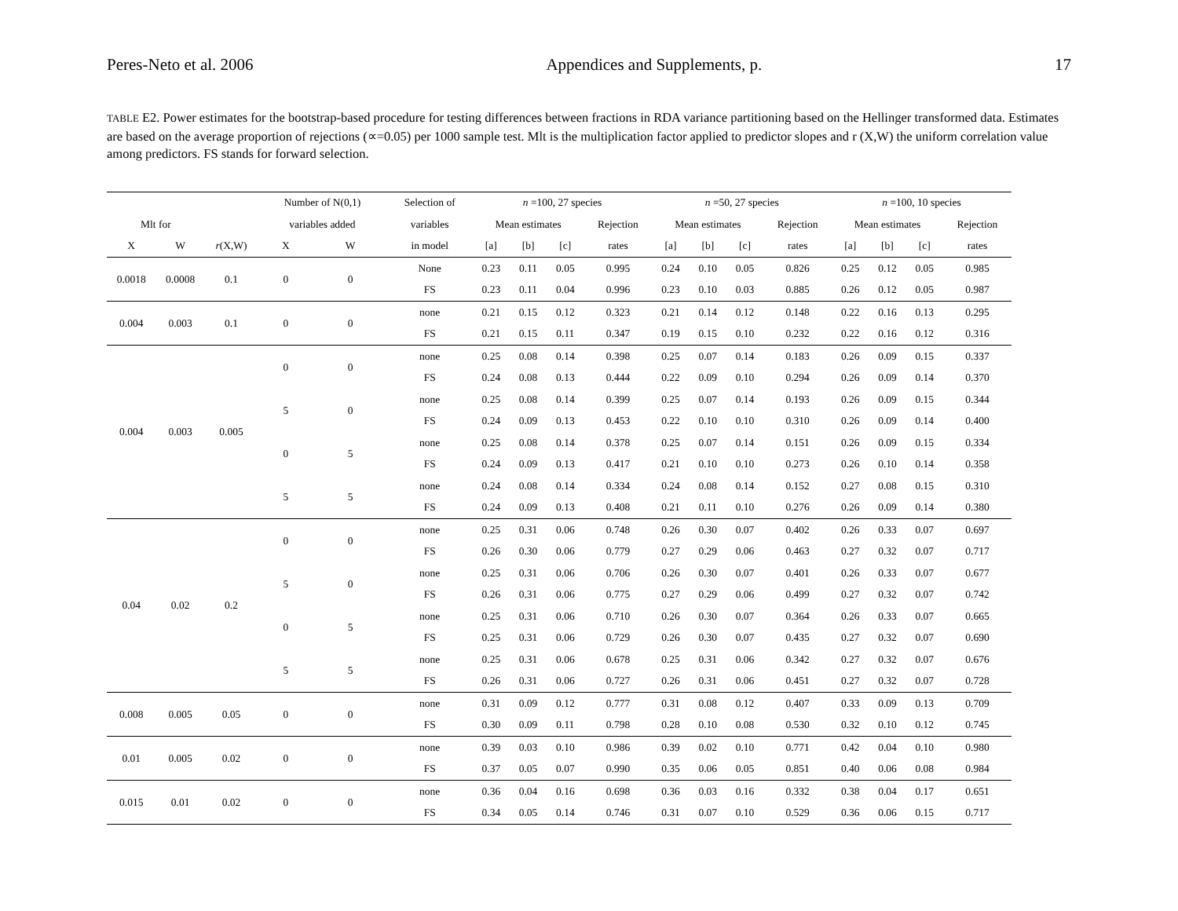Peres-Neto et al. 2006 Appendices and Supplements, p. 17
TABLE E2. Power estimates for the bootstrap-based procedure for testing differences between fractions in RDA variance partitioning based on the Hellinger transformed data. Estimates are based on the average proportion of rejections (∝=0.05) per 1000 sample test. Mlt is the multiplication factor applied to predictor slopes and r (X,W) the uniform correlation value among predictors. FS stands for forward selection.
| | | | Number of N(0,1) | | Selection of | n =100, 27 species | | | | n =50, 27 species | | | | n =100, 10 species | | | |
| --- | --- | --- | --- | --- | --- | --- | --- | --- | --- | --- | --- | --- | --- | --- | --- | --- | --- |
| Mlt for | | | variables added | | variables | Mean estimates | | | Rejection | Mean estimates | | | Rejection | Mean estimates | | | Rejection |
| X | W | r (X,W) | X | W | in model | [a] | [b] | [c] | rates | [a] | [b] | [c] | rates | [a] | [b] | [c] | rates |
| 0.0018 | 0.0008 | 0.1 | 0 | 0 | None | 0.23 | 0.11 | 0.05 | 0.995 | 0.24 | 0.10 | 0.05 | 0.826 | 0.25 | 0.12 | 0.05 | 0.985 |
| | | | | | FS | 0.23 | 0.11 | 0.04 | 0.996 | 0.23 | 0.10 | 0.03 | 0.885 | 0.26 | 0.12 | 0.05 | 0.987 |
| 0.004 | 0.003 | 0.1 | 0 | 0 | none | 0.21 | 0.15 | 0.12 | 0.323 | 0.21 | 0.14 | 0.12 | 0.148 | 0.22 | 0.16 | 0.13 | 0.295 |
| | | | | | FS | 0.21 | 0.15 | 0.11 | 0.347 | 0.19 | 0.15 | 0.10 | 0.232 | 0.22 | 0.16 | 0.12 | 0.316 |
| 0.004 | 0.003 | 0.005 | 0 | 0 | none | 0.25 | 0.08 | 0.14 | 0.398 | 0.25 | 0.07 | 0.14 | 0.183 | 0.26 | 0.09 | 0.15 | 0.337 |
| | | | | | FS | 0.24 | 0.08 | 0.13 | 0.444 | 0.22 | 0.09 | 0.10 | 0.294 | 0.26 | 0.09 | 0.14 | 0.370 |
| | | | 5 | 0 | none | 0.25 | 0.08 | 0.14 | 0.399 | 0.25 | 0.07 | 0.14 | 0.193 | 0.26 | 0.09 | 0.15 | 0.344 |
| | | | | | FS | 0.24 | 0.09 | 0.13 | 0.453 | 0.22 | 0.10 | 0.10 | 0.310 | 0.26 | 0.09 | 0.14 | 0.400 |
| | | | 0 | 5 | none | 0.25 | 0.08 | 0.14 | 0.378 | 0.25 | 0.07 | 0.14 | 0.151 | 0.26 | 0.09 | 0.15 | 0.334 |
| | | | | | FS | 0.24 | 0.09 | 0.13 | 0.417 | 0.21 | 0.10 | 0.10 | 0.273 | 0.26 | 0.10 | 0.14 | 0.358 |
| | | | 5 | 5 | none | 0.24 | 0.08 | 0.14 | 0.334 | 0.24 | 0.08 | 0.14 | 0.152 | 0.27 | 0.08 | 0.15 | 0.310 |
| | | | | | FS | 0.24 | 0.09 | 0.13 | 0.408 | 0.21 | 0.11 | 0.10 | 0.276 | 0.26 | 0.09 | 0.14 | 0.380 |
| 0.04 | 0.02 | 0.2 | 0 | 0 | none | 0.25 | 0.31 | 0.06 | 0.748 | 0.26 | 0.30 | 0.07 | 0.402 | 0.26 | 0.33 | 0.07 | 0.697 |
| | | | | | FS | 0.26 | 0.30 | 0.06 | 0.779 | 0.27 | 0.29 | 0.06 | 0.463 | 0.27 | 0.32 | 0.07 | 0.717 |
| | | | 5 | 0 | none | 0.25 | 0.31 | 0.06 | 0.706 | 0.26 | 0.30 | 0.07 | 0.401 | 0.26 | 0.33 | 0.07 | 0.677 |
| | | | | | FS | 0.26 | 0.31 | 0.06 | 0.775 | 0.27 | 0.29 | 0.06 | 0.499 | 0.27 | 0.32 | 0.07 | 0.742 |
| | | | 0 | 5 | none | 0.25 | 0.31 | 0.06 | 0.710 | 0.26 | 0.30 | 0.07 | 0.364 | 0.26 | 0.33 | 0.07 | 0.665 |
| | | | | | FS | 0.25 | 0.31 | 0.06 | 0.729 | 0.26 | 0.30 | 0.07 | 0.435 | 0.27 | 0.32 | 0.07 | 0.690 |
| | | | 5 | 5 | none | 0.25 | 0.31 | 0.06 | 0.678 | 0.25 | 0.31 | 0.06 | 0.342 | 0.27 | 0.32 | 0.07 | 0.676 |
| | | | | | FS | 0.26 | 0.31 | 0.06 | 0.727 | 0.26 | 0.31 | 0.06 | 0.451 | 0.27 | 0.32 | 0.07 | 0.728 |
| 0.008 | 0.005 | 0.05 | 0 | 0 | none | 0.31 | 0.09 | 0.12 | 0.777 | 0.31 | 0.08 | 0.12 | 0.407 | 0.33 | 0.09 | 0.13 | 0.709 |
| | | | | | FS | 0.30 | 0.09 | 0.11 | 0.798 | 0.28 | 0.10 | 0.08 | 0.530 | 0.32 | 0.10 | 0.12 | 0.745 |
| 0.01 | 0.005 | 0.02 | 0 | 0 | none | 0.39 | 0.03 | 0.10 | 0.986 | 0.39 | 0.02 | 0.10 | 0.771 | 0.42 | 0.04 | 0.10 | 0.980 |
| | | | | | FS | 0.37 | 0.05 | 0.07 | 0.990 | 0.35 | 0.06 | 0.05 | 0.851 | 0.40 | 0.06 | 0.08 | 0.984 |
| 0.015 | 0.01 | 0.02 | 0 | 0 | none | 0.36 | 0.04 | 0.16 | 0.698 | 0.36 | 0.03 | 0.16 | 0.332 | 0.38 | 0.04 | 0.17 | 0.651 |
| | | | | | FS | 0.34 | 0.05 | 0.14 | 0.746 | 0.31 | 0.07 | 0.10 | 0.529 | 0.36 | 0.06 | 0.15 | 0.717 |